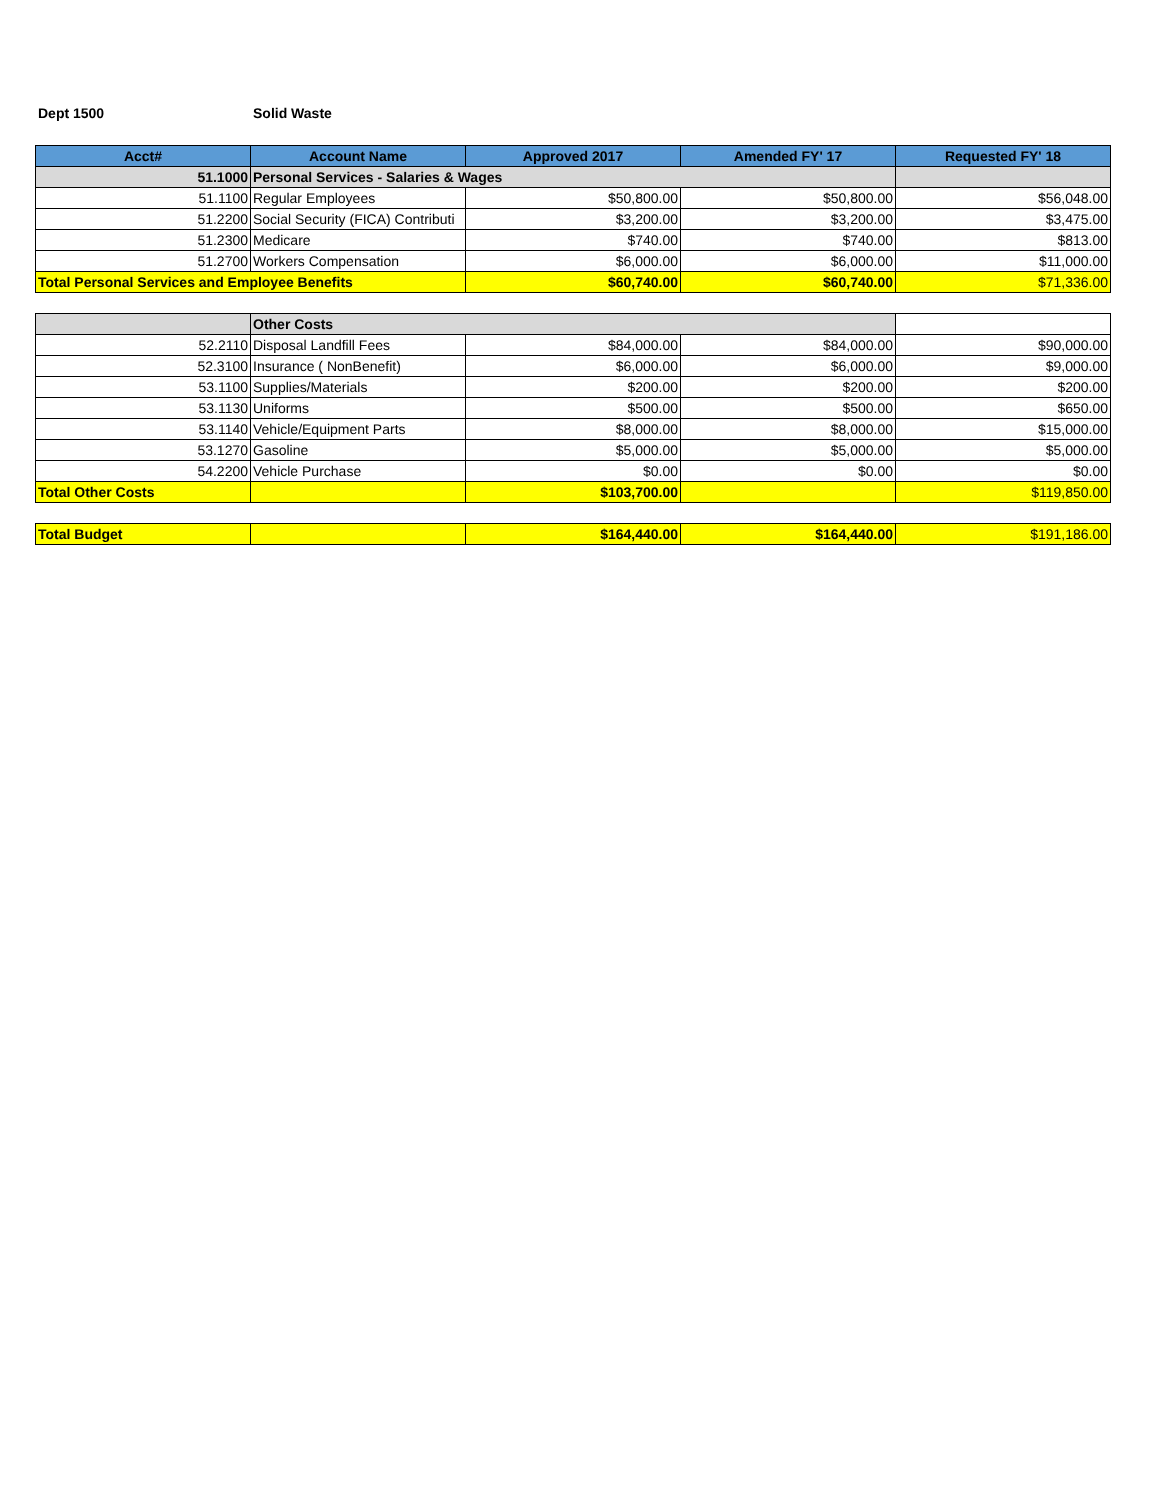Dept 1500 Solid Waste
| Acct# | Account Name | Approved 2017 | Amended FY' 17 | Requested FY' 18 |
| --- | --- | --- | --- | --- |
| 51.1000 | Personal Services - Salaries & Wages | | | |
| 51.1100 | Regular Employees | $50,800.00 | $50,800.00 | $56,048.00 |
| 51.2200 | Social Security (FICA) Contributi | $3,200.00 | $3,200.00 | $3,475.00 |
| 51.2300 | Medicare | $740.00 | $740.00 | $813.00 |
| 51.2700 | Workers Compensation | $6,000.00 | $6,000.00 | $11,000.00 |
| Total Personal Services and Employee Benefits | | $60,740.00 | $60,740.00 | $71,336.00 |
| | Other Costs | | | |
| 52.2110 | Disposal Landfill Fees | $84,000.00 | $84,000.00 | $90,000.00 |
| 52.3100 | Insurance ( NonBenefit) | $6,000.00 | $6,000.00 | $9,000.00 |
| 53.1100 | Supplies/Materials | $200.00 | $200.00 | $200.00 |
| 53.1130 | Uniforms | $500.00 | $500.00 | $650.00 |
| 53.1140 | Vehicle/Equipment Parts | $8,000.00 | $8,000.00 | $15,000.00 |
| 53.1270 | Gasoline | $5,000.00 | $5,000.00 | $5,000.00 |
| 54.2200 | Vehicle Purchase | $0.00 | $0.00 | $0.00 |
| Total Other Costs | | $103,700.00 | | $119,850.00 |
| Total Budget | | $164,440.00 | $164,440.00 | $191,186.00 |